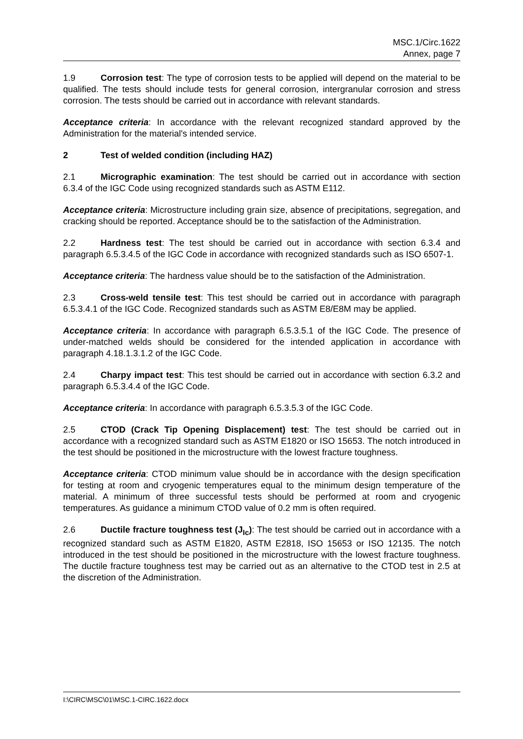MSC.1/Circ.1622
Annex, page 7
1.9 Corrosion test: The type of corrosion tests to be applied will depend on the material to be qualified. The tests should include tests for general corrosion, intergranular corrosion and stress corrosion. The tests should be carried out in accordance with relevant standards.
Acceptance criteria: In accordance with the relevant recognized standard approved by the Administration for the material's intended service.
2 Test of welded condition (including HAZ)
2.1 Micrographic examination: The test should be carried out in accordance with section 6.3.4 of the IGC Code using recognized standards such as ASTM E112.
Acceptance criteria: Microstructure including grain size, absence of precipitations, segregation, and cracking should be reported. Acceptance should be to the satisfaction of the Administration.
2.2 Hardness test: The test should be carried out in accordance with section 6.3.4 and paragraph 6.5.3.4.5 of the IGC Code in accordance with recognized standards such as ISO 6507-1.
Acceptance criteria: The hardness value should be to the satisfaction of the Administration.
2.3 Cross-weld tensile test: This test should be carried out in accordance with paragraph 6.5.3.4.1 of the IGC Code. Recognized standards such as ASTM E8/E8M may be applied.
Acceptance criteria: In accordance with paragraph 6.5.3.5.1 of the IGC Code. The presence of under-matched welds should be considered for the intended application in accordance with paragraph 4.18.1.3.1.2 of the IGC Code.
2.4 Charpy impact test: This test should be carried out in accordance with section 6.3.2 and paragraph 6.5.3.4.4 of the IGC Code.
Acceptance criteria: In accordance with paragraph 6.5.3.5.3 of the IGC Code.
2.5 CTOD (Crack Tip Opening Displacement) test: The test should be carried out in accordance with a recognized standard such as ASTM E1820 or ISO 15653. The notch introduced in the test should be positioned in the microstructure with the lowest fracture toughness.
Acceptance criteria: CTOD minimum value should be in accordance with the design specification for testing at room and cryogenic temperatures equal to the minimum design temperature of the material. A minimum of three successful tests should be performed at room and cryogenic temperatures. As guidance a minimum CTOD value of 0.2 mm is often required.
2.6 Ductile fracture toughness test (J<sub>Ic</sub>): The test should be carried out in accordance with a recognized standard such as ASTM E1820, ASTM E2818, ISO 15653 or ISO 12135. The notch introduced in the test should be positioned in the microstructure with the lowest fracture toughness. The ductile fracture toughness test may be carried out as an alternative to the CTOD test in 2.5 at the discretion of the Administration.
I:\CIRC\MSC\01\MSC.1-CIRC.1622.docx